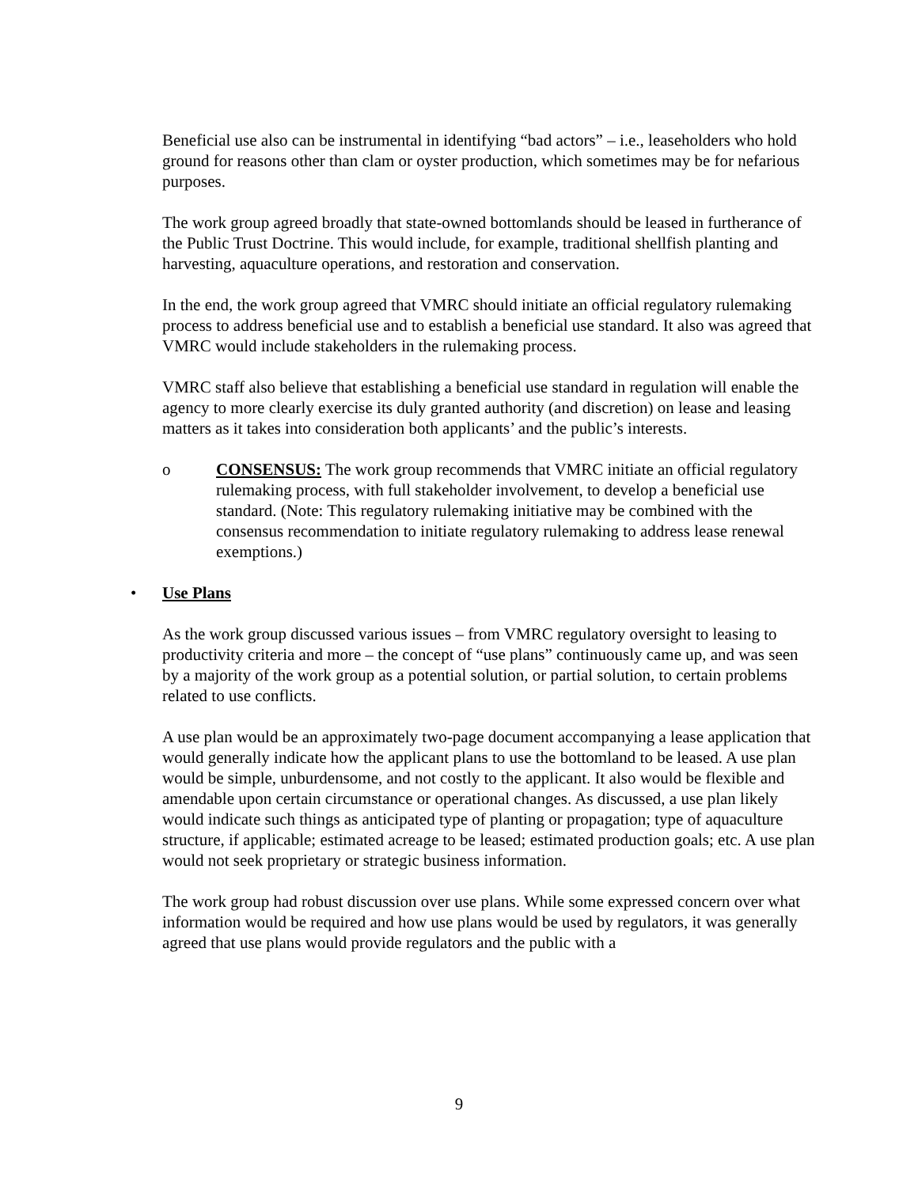Beneficial use also can be instrumental in identifying “bad actors” – i.e., leaseholders who hold ground for reasons other than clam or oyster production, which sometimes may be for nefarious purposes.
The work group agreed broadly that state-owned bottomlands should be leased in furtherance of the Public Trust Doctrine. This would include, for example, traditional shellfish planting and harvesting, aquaculture operations, and restoration and conservation.
In the end, the work group agreed that VMRC should initiate an official regulatory rulemaking process to address beneficial use and to establish a beneficial use standard. It also was agreed that VMRC would include stakeholders in the rulemaking process.
VMRC staff also believe that establishing a beneficial use standard in regulation will enable the agency to more clearly exercise its duly granted authority (and discretion) on lease and leasing matters as it takes into consideration both applicants’ and the public’s interests.
o CONSENSUS: The work group recommends that VMRC initiate an official regulatory rulemaking process, with full stakeholder involvement, to develop a beneficial use standard. (Note: This regulatory rulemaking initiative may be combined with the consensus recommendation to initiate regulatory rulemaking to address lease renewal exemptions.)
• Use Plans
As the work group discussed various issues – from VMRC regulatory oversight to leasing to productivity criteria and more – the concept of “use plans” continuously came up, and was seen by a majority of the work group as a potential solution, or partial solution, to certain problems related to use conflicts.
A use plan would be an approximately two-page document accompanying a lease application that would generally indicate how the applicant plans to use the bottomland to be leased. A use plan would be simple, unburdensome, and not costly to the applicant. It also would be flexible and amendable upon certain circumstance or operational changes. As discussed, a use plan likely would indicate such things as anticipated type of planting or propagation; type of aquaculture structure, if applicable; estimated acreage to be leased; estimated production goals; etc. A use plan would not seek proprietary or strategic business information.
The work group had robust discussion over use plans. While some expressed concern over what information would be required and how use plans would be used by regulators, it was generally agreed that use plans would provide regulators and the public with a
9